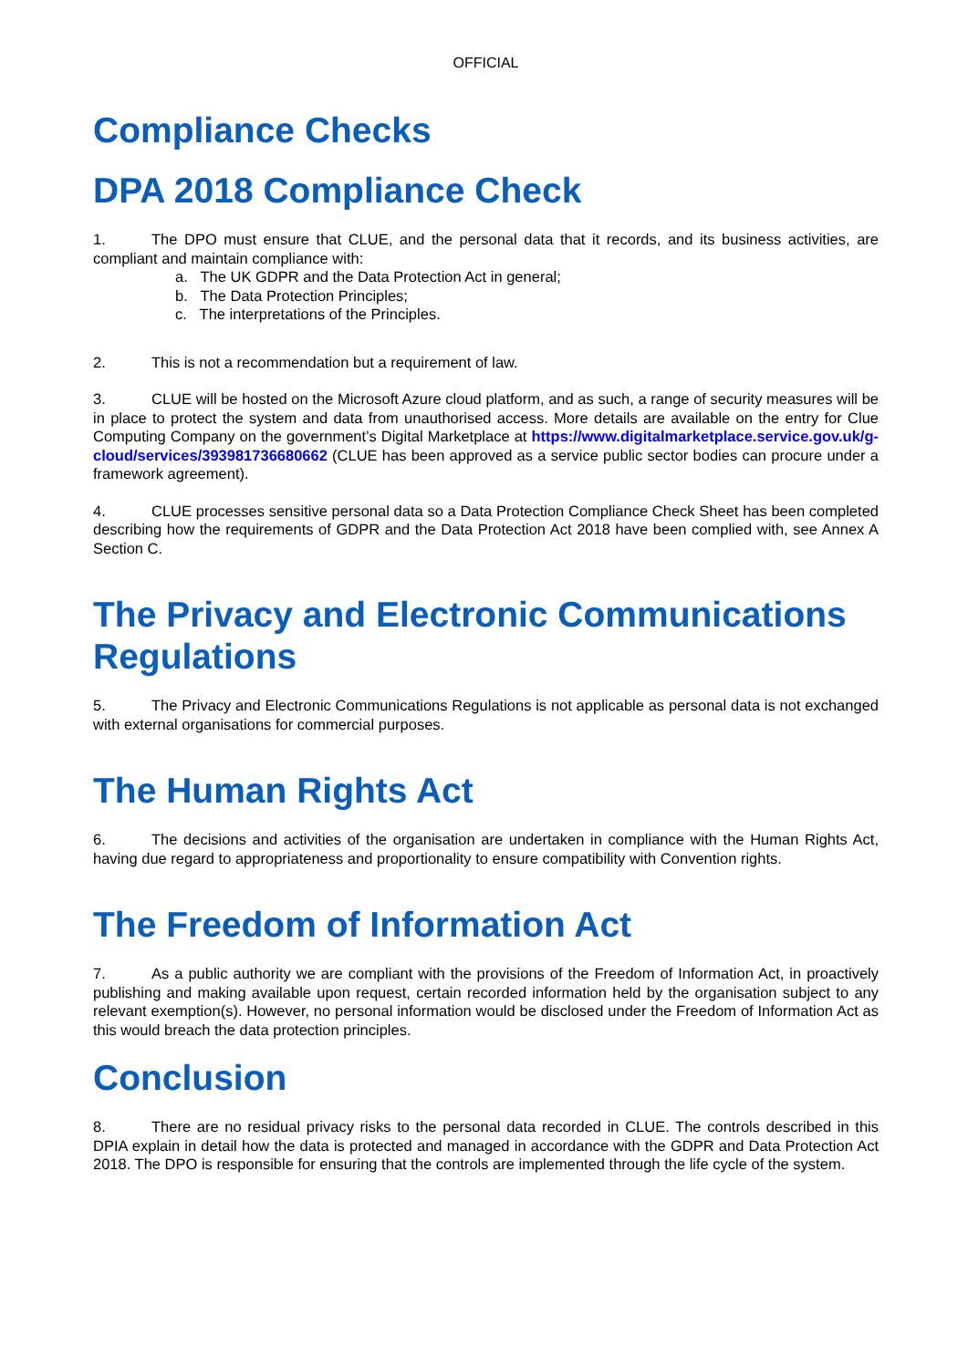OFFICIAL
Compliance Checks
DPA 2018 Compliance Check
1. The DPO must ensure that CLUE, and the personal data that it records, and its business activities, are compliant and maintain compliance with:
a. The UK GDPR and the Data Protection Act in general;
b. The Data Protection Principles;
c. The interpretations of the Principles.
2. This is not a recommendation but a requirement of law.
3. CLUE will be hosted on the Microsoft Azure cloud platform, and as such, a range of security measures will be in place to protect the system and data from unauthorised access. More details are available on the entry for Clue Computing Company on the government’s Digital Marketplace at https://www.digitalmarketplace.service.gov.uk/g-cloud/services/393981736680662 (CLUE has been approved as a service public sector bodies can procure under a framework agreement).
4. CLUE processes sensitive personal data so a Data Protection Compliance Check Sheet has been completed describing how the requirements of GDPR and the Data Protection Act 2018 have been complied with, see Annex A Section C.
The Privacy and Electronic Communications Regulations
5. The Privacy and Electronic Communications Regulations is not applicable as personal data is not exchanged with external organisations for commercial purposes.
The Human Rights Act
6. The decisions and activities of the organisation are undertaken in compliance with the Human Rights Act, having due regard to appropriateness and proportionality to ensure compatibility with Convention rights.
The Freedom of Information Act
7. As a public authority we are compliant with the provisions of the Freedom of Information Act, in proactively publishing and making available upon request, certain recorded information held by the organisation subject to any relevant exemption(s). However, no personal information would be disclosed under the Freedom of Information Act as this would breach the data protection principles.
Conclusion
8. There are no residual privacy risks to the personal data recorded in CLUE. The controls described in this DPIA explain in detail how the data is protected and managed in accordance with the GDPR and Data Protection Act 2018. The DPO is responsible for ensuring that the controls are implemented through the life cycle of the system.